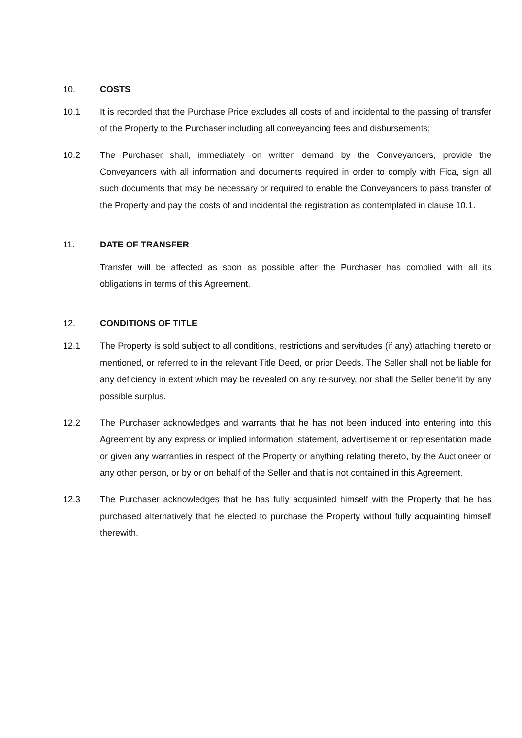10. COSTS
10.1 It is recorded that the Purchase Price excludes all costs of and incidental to the passing of transfer of the Property to the Purchaser including all conveyancing fees and disbursements;
10.2 The Purchaser shall, immediately on written demand by the Conveyancers, provide the Conveyancers with all information and documents required in order to comply with Fica, sign all such documents that may be necessary or required to enable the Conveyancers to pass transfer of the Property and pay the costs of and incidental the registration as contemplated in clause 10.1.
11. DATE OF TRANSFER
Transfer will be affected as soon as possible after the Purchaser has complied with all its obligations in terms of this Agreement.
12. CONDITIONS OF TITLE
12.1 The Property is sold subject to all conditions, restrictions and servitudes (if any) attaching thereto or mentioned, or referred to in the relevant Title Deed, or prior Deeds. The Seller shall not be liable for any deficiency in extent which may be revealed on any re-survey, nor shall the Seller benefit by any possible surplus.
12.2 The Purchaser acknowledges and warrants that he has not been induced into entering into this Agreement by any express or implied information, statement, advertisement or representation made or given any warranties in respect of the Property or anything relating thereto, by the Auctioneer or any other person, or by or on behalf of the Seller and that is not contained in this Agreement.
12.3 The Purchaser acknowledges that he has fully acquainted himself with the Property that he has purchased alternatively that he elected to purchase the Property without fully acquainting himself therewith.